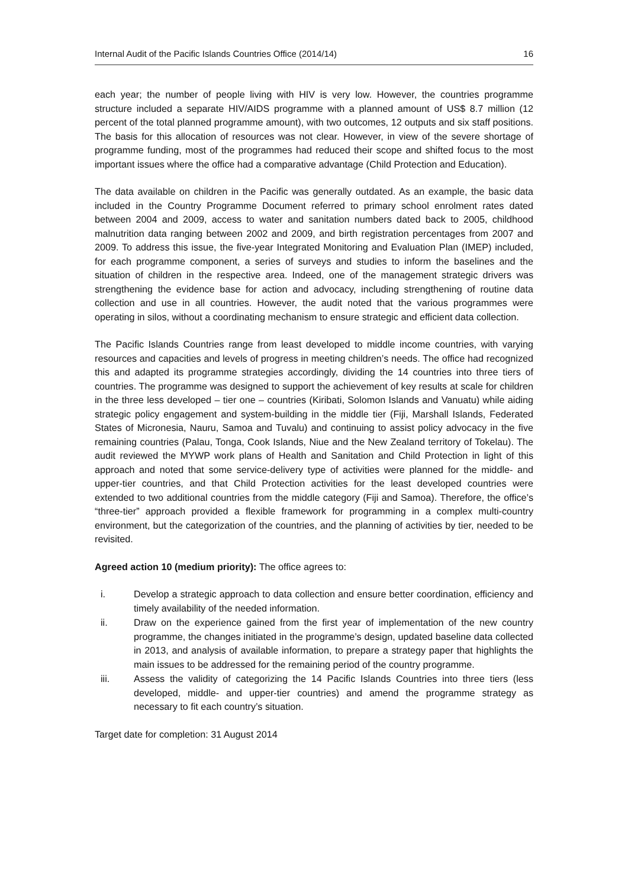Internal Audit of the Pacific Islands Countries Office (2014/14) 16
each year; the number of people living with HIV is very low. However, the countries programme structure included a separate HIV/AIDS programme with a planned amount of US$ 8.7 million (12 percent of the total planned programme amount), with two outcomes, 12 outputs and six staff positions. The basis for this allocation of resources was not clear. However, in view of the severe shortage of programme funding, most of the programmes had reduced their scope and shifted focus to the most important issues where the office had a comparative advantage (Child Protection and Education).
The data available on children in the Pacific was generally outdated. As an example, the basic data included in the Country Programme Document referred to primary school enrolment rates dated between 2004 and 2009, access to water and sanitation numbers dated back to 2005, childhood malnutrition data ranging between 2002 and 2009, and birth registration percentages from 2007 and 2009. To address this issue, the five-year Integrated Monitoring and Evaluation Plan (IMEP) included, for each programme component, a series of surveys and studies to inform the baselines and the situation of children in the respective area. Indeed, one of the management strategic drivers was strengthening the evidence base for action and advocacy, including strengthening of routine data collection and use in all countries. However, the audit noted that the various programmes were operating in silos, without a coordinating mechanism to ensure strategic and efficient data collection.
The Pacific Islands Countries range from least developed to middle income countries, with varying resources and capacities and levels of progress in meeting children’s needs. The office had recognized this and adapted its programme strategies accordingly, dividing the 14 countries into three tiers of countries. The programme was designed to support the achievement of key results at scale for children in the three less developed – tier one – countries (Kiribati, Solomon Islands and Vanuatu) while aiding strategic policy engagement and system-building in the middle tier (Fiji, Marshall Islands, Federated States of Micronesia, Nauru, Samoa and Tuvalu) and continuing to assist policy advocacy in the five remaining countries (Palau, Tonga, Cook Islands, Niue and the New Zealand territory of Tokelau). The audit reviewed the MYWP work plans of Health and Sanitation and Child Protection in light of this approach and noted that some service-delivery type of activities were planned for the middle- and upper-tier countries, and that Child Protection activities for the least developed countries were extended to two additional countries from the middle category (Fiji and Samoa). Therefore, the office’s “three-tier” approach provided a flexible framework for programming in a complex multi-country environment, but the categorization of the countries, and the planning of activities by tier, needed to be revisited.
Agreed action 10 (medium priority): The office agrees to:
i. Develop a strategic approach to data collection and ensure better coordination, efficiency and timely availability of the needed information.
ii. Draw on the experience gained from the first year of implementation of the new country programme, the changes initiated in the programme’s design, updated baseline data collected in 2013, and analysis of available information, to prepare a strategy paper that highlights the main issues to be addressed for the remaining period of the country programme.
iii. Assess the validity of categorizing the 14 Pacific Islands Countries into three tiers (less developed, middle- and upper-tier countries) and amend the programme strategy as necessary to fit each country’s situation.
Target date for completion: 31 August 2014